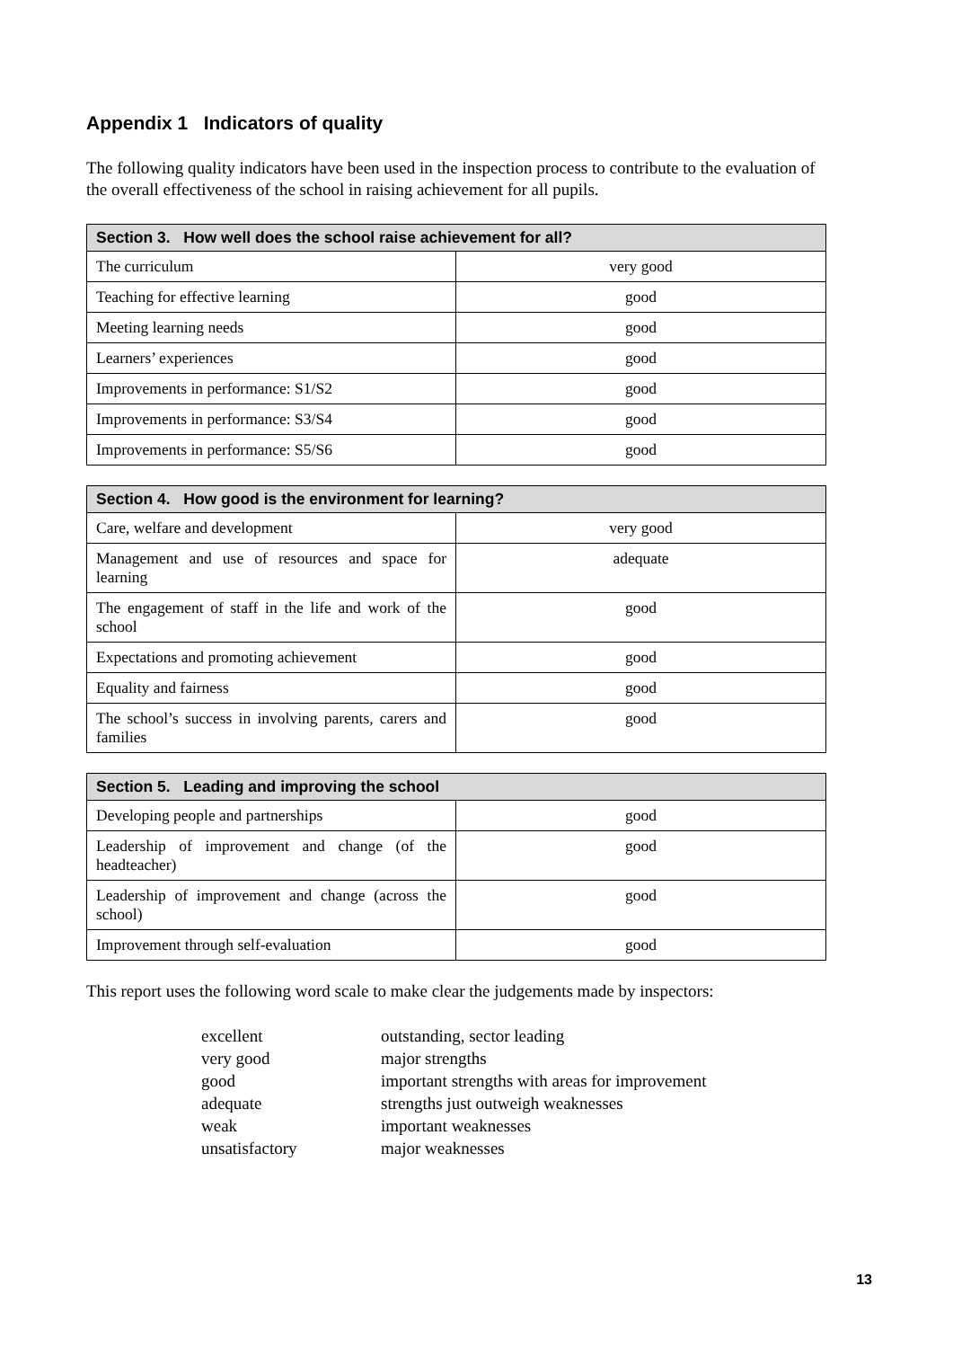Appendix 1 Indicators of quality
The following quality indicators have been used in the inspection process to contribute to the evaluation of the overall effectiveness of the school in raising achievement for all pupils.
| Section 3. How well does the school raise achievement for all? | |
| --- | --- |
| The curriculum | very good |
| Teaching for effective learning | good |
| Meeting learning needs | good |
| Learners’ experiences | good |
| Improvements in performance: S1/S2 | good |
| Improvements in performance: S3/S4 | good |
| Improvements in performance: S5/S6 | good |
| Section 4. How good is the environment for learning? | |
| --- | --- |
| Care, welfare and development | very good |
| Management and use of resources and space for learning | adequate |
| The engagement of staff in the life and work of the school | good |
| Expectations and promoting achievement | good |
| Equality and fairness | good |
| The school’s success in involving parents, carers and families | good |
| Section 5. Leading and improving the school | |
| --- | --- |
| Developing people and partnerships | good |
| Leadership of improvement and change (of the headteacher) | good |
| Leadership of improvement and change (across the school) | good |
| Improvement through self-evaluation | good |
This report uses the following word scale to make clear the judgements made by inspectors:
excellent outstanding, sector leading
very good major strengths
good important strengths with areas for improvement
adequate strengths just outweigh weaknesses
weak important weaknesses
unsatisfactory major weaknesses
13